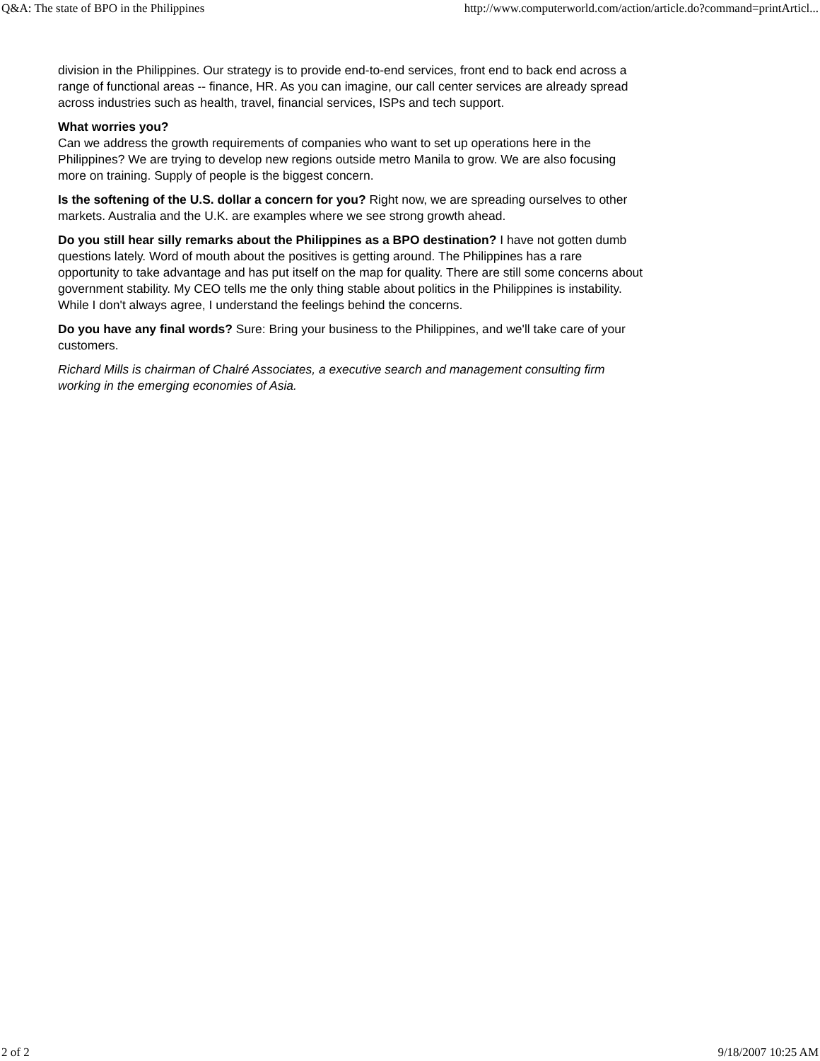Q&A: The state of BPO in the Philippines http://www.computerworld.com/action/article.do?command=printArticl...
division in the Philippines. Our strategy is to provide end-to-end services, front end to back end across a range of functional areas -- finance, HR. As you can imagine, our call center services are already spread across industries such as health, travel, financial services, ISPs and tech support.
What worries you?
Can we address the growth requirements of companies who want to set up operations here in the Philippines? We are trying to develop new regions outside metro Manila to grow. We are also focusing more on training. Supply of people is the biggest concern.
Is the softening of the U.S. dollar a concern for you? Right now, we are spreading ourselves to other markets. Australia and the U.K. are examples where we see strong growth ahead.
Do you still hear silly remarks about the Philippines as a BPO destination? I have not gotten dumb questions lately. Word of mouth about the positives is getting around. The Philippines has a rare opportunity to take advantage and has put itself on the map for quality. There are still some concerns about government stability. My CEO tells me the only thing stable about politics in the Philippines is instability. While I don't always agree, I understand the feelings behind the concerns.
Do you have any final words? Sure: Bring your business to the Philippines, and we'll take care of your customers.
Richard Mills is chairman of Chalré Associates, a executive search and management consulting firm working in the emerging economies of Asia.
2 of 2 9/18/2007 10:25 AM